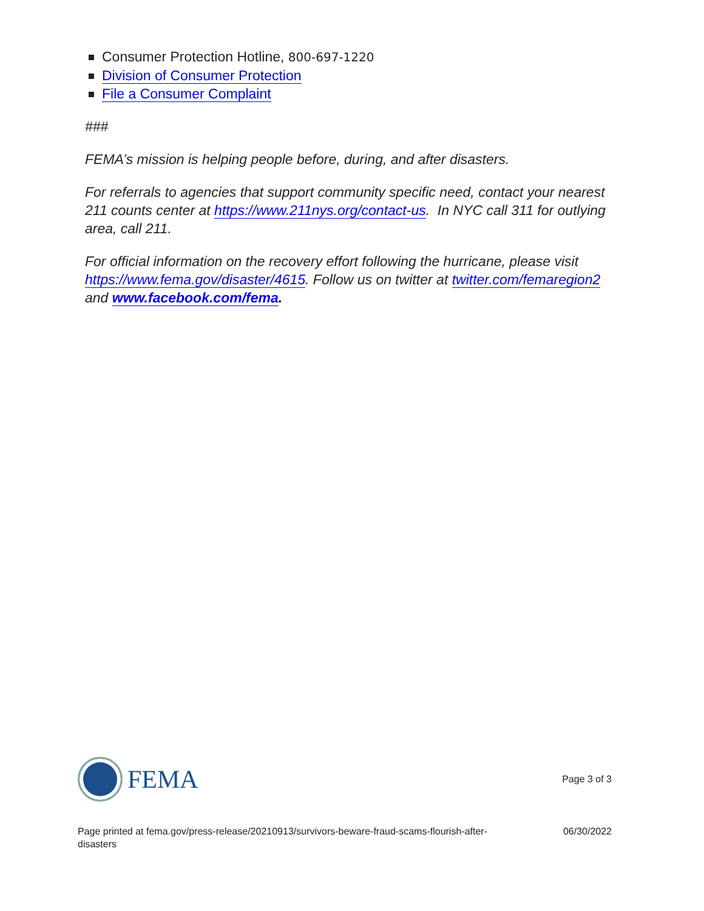Consumer Protection Hotline, 800-697-1220
Division of Consumer Protection
File a Consumer Complaint
###
FEMA’s mission is helping people before, during, and after disasters.
For referrals to agencies that support community specific need, contact your nearest 211 counts center at https://www.211nys.org/contact-us. In NYC call 311 for outlying area, call 211.
For official information on the recovery effort following the hurricane, please visit https://www.fema.gov/disaster/4615. Follow us on twitter at twitter.com/femaregion2 and www.facebook.com/fema.
FEMA
Page 3 of 3
Page printed at fema.gov/press-release/20210913/survivors-beware-fraud-scams-flourish-after-disasters
06/30/2022